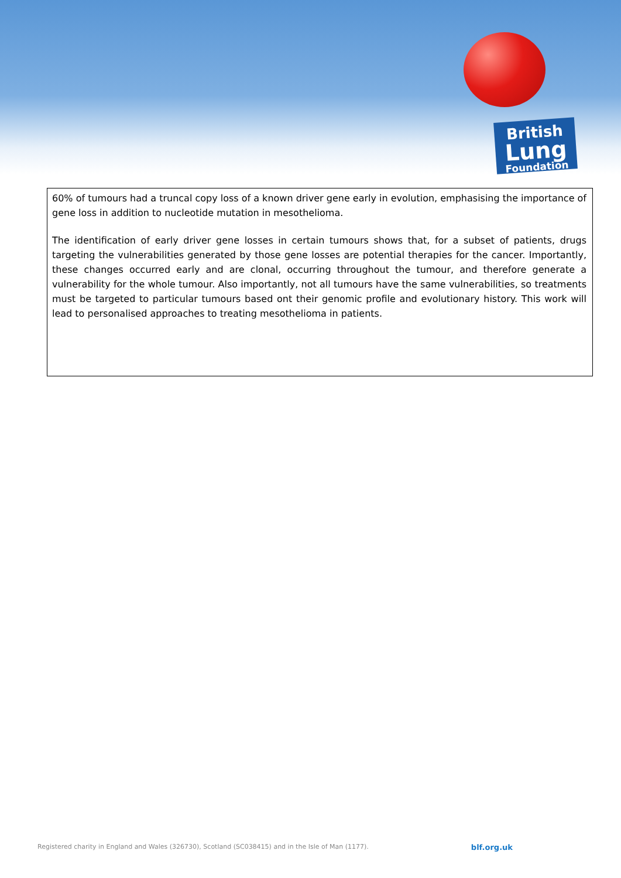British
Lung
Foundation
60% of tumours had a truncal copy loss of a known driver gene early in evolution, emphasising the importance of gene loss in addition to nucleotide mutation in mesothelioma.
The identification of early driver gene losses in certain tumours shows that, for a subset of patients, drugs targeting the vulnerabilities generated by those gene losses are potential therapies for the cancer. Importantly, these changes occurred early and are clonal, occurring throughout the tumour, and therefore generate a vulnerability for the whole tumour. Also importantly, not all tumours have the same vulnerabilities, so treatments must be targeted to particular tumours based ont their genomic profile and evolutionary history. This work will lead to personalised approaches to treating mesothelioma in patients.
Registered charity in England and Wales (326730), Scotland (SC038415) and in the Isle of Man (1177). blf.org.uk